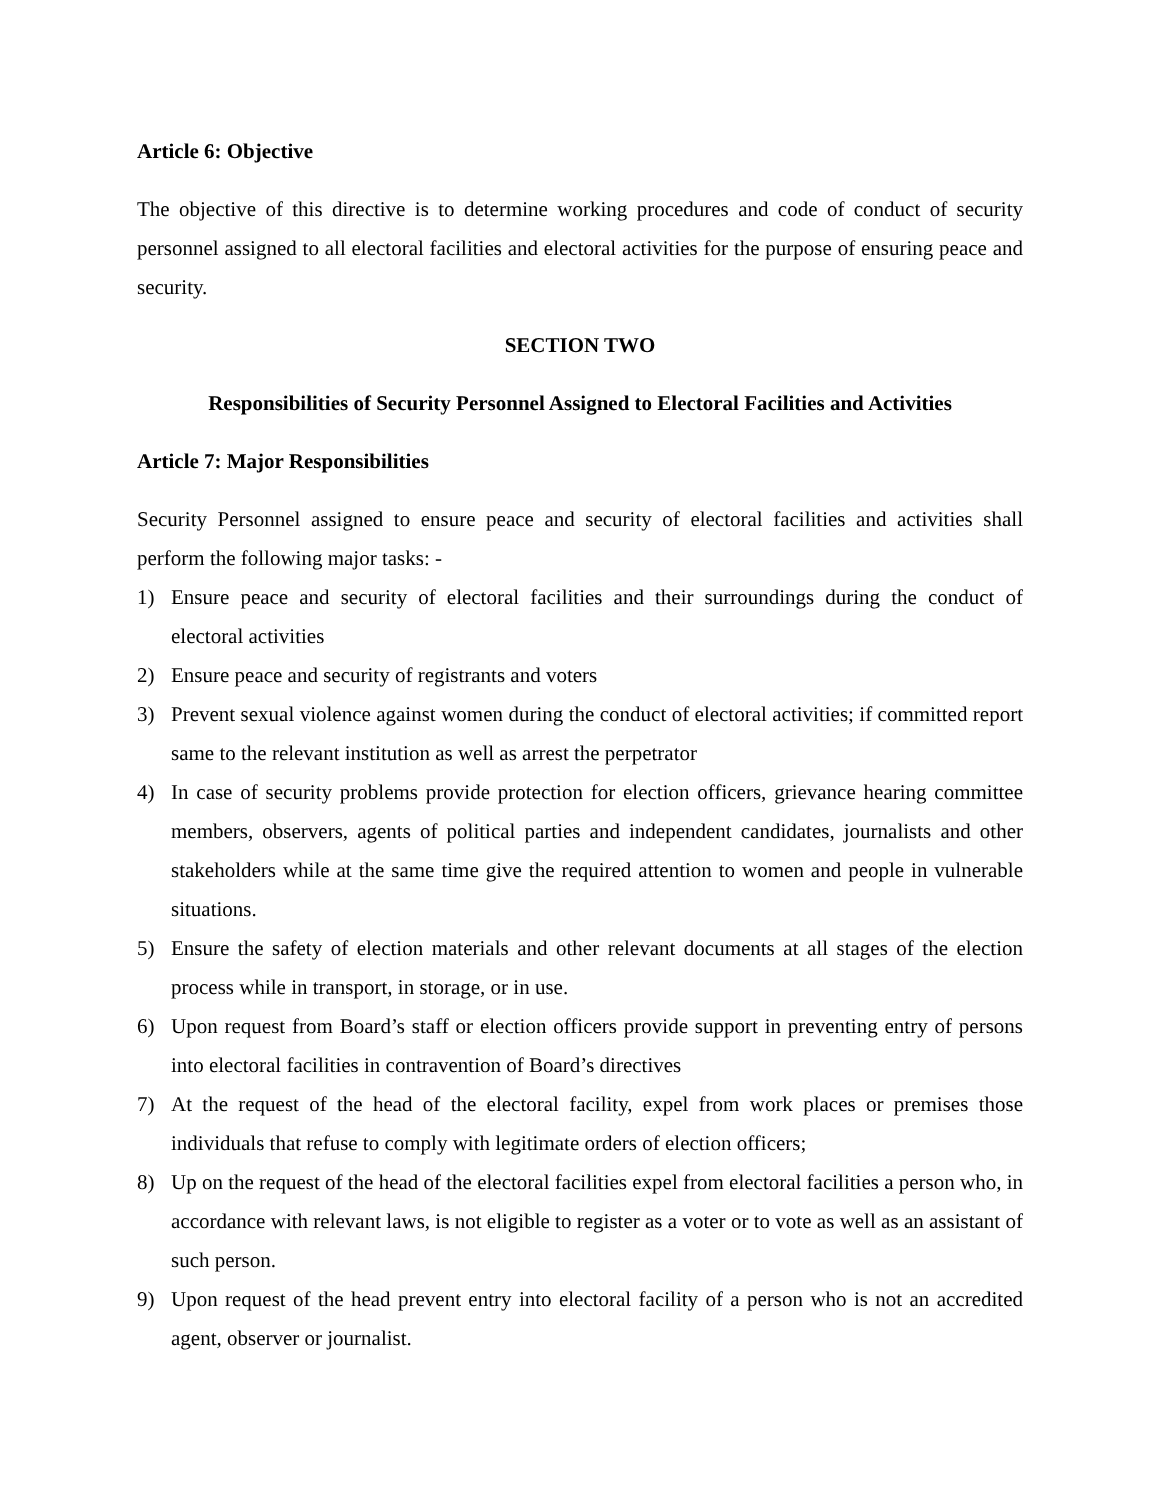Article 6: Objective
The objective of this directive is to determine working procedures and code of conduct of security personnel assigned to all electoral facilities and electoral activities for the purpose of ensuring peace and security.
SECTION TWO
Responsibilities of Security Personnel Assigned to Electoral Facilities and Activities
Article 7: Major Responsibilities
Security Personnel assigned to ensure peace and security of electoral facilities and activities shall perform the following major tasks: -
1) Ensure peace and security of electoral facilities and their surroundings during the conduct of electoral activities
2) Ensure peace and security of registrants and voters
3) Prevent sexual violence against women during the conduct of electoral activities; if committed report same to the relevant institution as well as arrest the perpetrator
4) In case of security problems provide protection for election officers, grievance hearing committee members, observers, agents of political parties and independent candidates, journalists and other stakeholders while at the same time give the required attention to women and people in vulnerable situations.
5) Ensure the safety of election materials and other relevant documents at all stages of the election process while in transport, in storage, or in use.
6) Upon request from Board’s staff or election officers provide support in preventing entry of persons into electoral facilities in contravention of Board’s directives
7) At the request of the head of the electoral facility, expel from work places or premises those individuals that refuse to comply with legitimate orders of election officers;
8) Up on the request of the head of the electoral facilities expel from electoral facilities a person who, in accordance with relevant laws, is not eligible to register as a voter or to vote as well as an assistant of such person.
9) Upon request of the head prevent entry into electoral facility of a person who is not an accredited agent, observer or journalist.